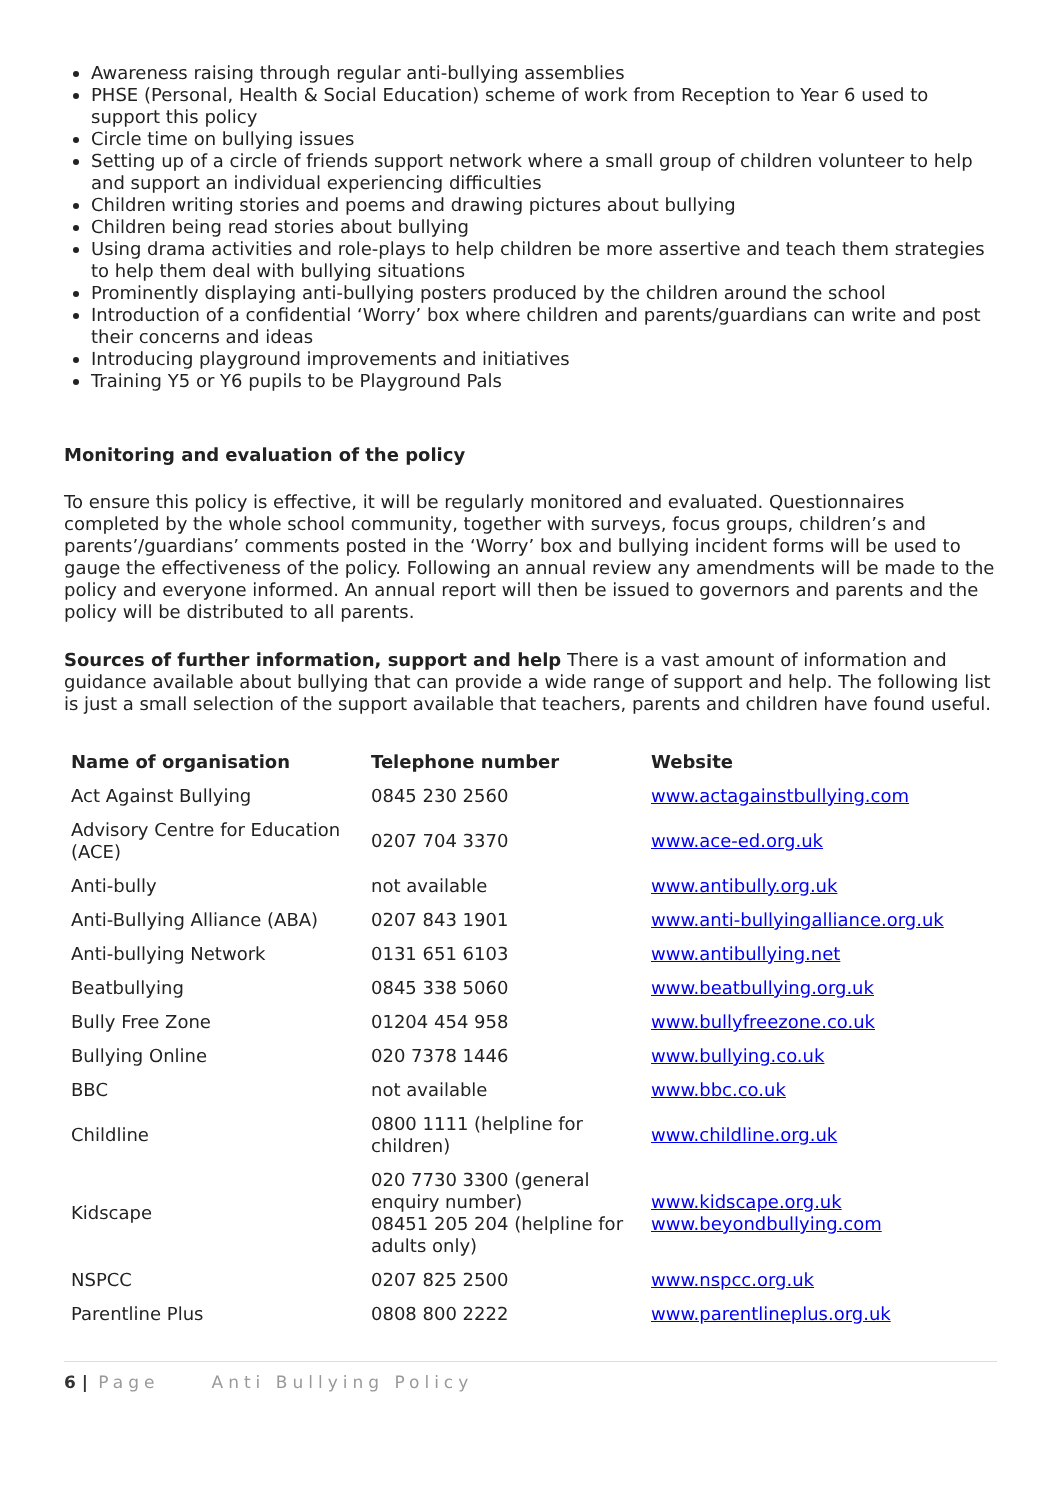Awareness raising through regular anti-bullying assemblies
PHSE (Personal, Health & Social Education) scheme of work from Reception to Year 6 used to support this policy
Circle time on bullying issues
Setting up of a circle of friends support network where a small group of children volunteer to help and support an individual experiencing difficulties
Children writing stories and poems and drawing pictures about bullying
Children being read stories about bullying
Using drama activities and role-plays to help children be more assertive and teach them strategies to help them deal with bullying situations
Prominently displaying anti-bullying posters produced by the children around the school
Introduction of a confidential ‘Worry’ box where children and parents/guardians can write and post their concerns and ideas
Introducing playground improvements and initiatives
Training Y5 or Y6 pupils to be Playground Pals
Monitoring and evaluation of the policy
To ensure this policy is effective, it will be regularly monitored and evaluated. Questionnaires completed by the whole school community, together with surveys, focus groups, children’s and parents’/guardians’ comments posted in the ‘Worry’ box and bullying incident forms will be used to gauge the effectiveness of the policy. Following an annual review any amendments will be made to the policy and everyone informed. An annual report will then be issued to governors and parents and the policy will be distributed to all parents.
Sources of further information, support and help There is a vast amount of information and guidance available about bullying that can provide a wide range of support and help. The following list is just a small selection of the support available that teachers, parents and children have found useful.
| Name of organisation | Telephone number | Website |
| --- | --- | --- |
| Act Against Bullying | 0845 230 2560 | www.actagainstbullying.com |
| Advisory Centre for Education (ACE) | 0207 704 3370 | www.ace-ed.org.uk |
| Anti-bully | not available | www.antibully.org.uk |
| Anti-Bullying Alliance (ABA) | 0207 843 1901 | www.anti-bullyingalliance.org.uk |
| Anti-bullying Network | 0131 651 6103 | www.antibullying.net |
| Beatbullying | 0845 338 5060 | www.beatbullying.org.uk |
| Bully Free Zone | 01204 454 958 | www.bullyfreezone.co.uk |
| Bullying Online | 020 7378 1446 | www.bullying.co.uk |
| BBC | not available | www.bbc.co.uk |
| Childline | 0800 1111 (helpline for children) | www.childline.org.uk |
| Kidscape | 020 7730 3300 (general enquiry number) 08451 205 204 (helpline for adults only) | www.kidscape.org.uk www.beyondbullying.com |
| NSPCC | 0207 825 2500 | www.nspcc.org.uk |
| Parentline Plus | 0808 800 2222 | www.parentlineplus.org.uk |
6 | Page Anti Bullying Policy